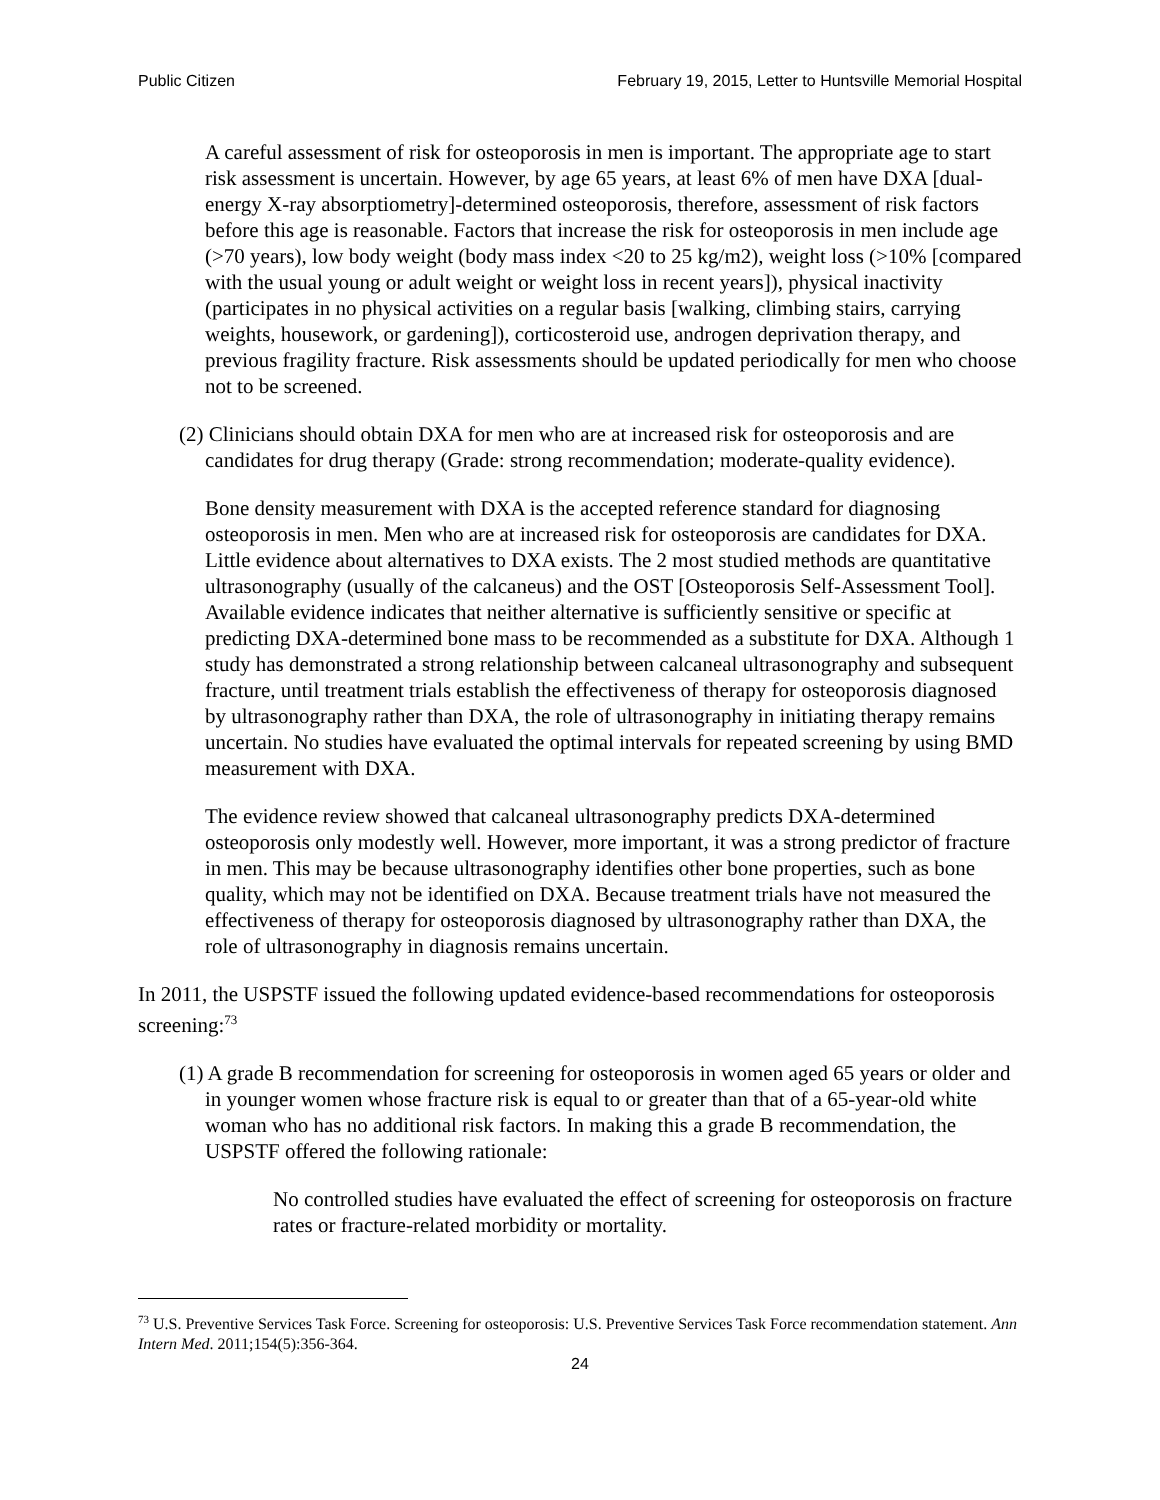Public Citizen February 19, 2015, Letter to Huntsville Memorial Hospital
A careful assessment of risk for osteoporosis in men is important. The appropriate age to start risk assessment is uncertain. However, by age 65 years, at least 6% of men have DXA [dual-energy X-ray absorptiometry]-determined osteoporosis, therefore, assessment of risk factors before this age is reasonable. Factors that increase the risk for osteoporosis in men include age (>70 years), low body weight (body mass index <20 to 25 kg/m2), weight loss (>10% [compared with the usual young or adult weight or weight loss in recent years]), physical inactivity (participates in no physical activities on a regular basis [walking, climbing stairs, carrying weights, housework, or gardening]), corticosteroid use, androgen deprivation therapy, and previous fragility fracture. Risk assessments should be updated periodically for men who choose not to be screened.
(2) Clinicians should obtain DXA for men who are at increased risk for osteoporosis and are candidates for drug therapy (Grade: strong recommendation; moderate-quality evidence).
Bone density measurement with DXA is the accepted reference standard for diagnosing osteoporosis in men. Men who are at increased risk for osteoporosis are candidates for DXA. Little evidence about alternatives to DXA exists. The 2 most studied methods are quantitative ultrasonography (usually of the calcaneus) and the OST [Osteoporosis Self-Assessment Tool]. Available evidence indicates that neither alternative is sufficiently sensitive or specific at predicting DXA-determined bone mass to be recommended as a substitute for DXA. Although 1 study has demonstrated a strong relationship between calcaneal ultrasonography and subsequent fracture, until treatment trials establish the effectiveness of therapy for osteoporosis diagnosed by ultrasonography rather than DXA, the role of ultrasonography in initiating therapy remains uncertain. No studies have evaluated the optimal intervals for repeated screening by using BMD measurement with DXA.
The evidence review showed that calcaneal ultrasonography predicts DXA-determined osteoporosis only modestly well. However, more important, it was a strong predictor of fracture in men. This may be because ultrasonography identifies other bone properties, such as bone quality, which may not be identified on DXA. Because treatment trials have not measured the effectiveness of therapy for osteoporosis diagnosed by ultrasonography rather than DXA, the role of ultrasonography in diagnosis remains uncertain.
In 2011, the USPSTF issued the following updated evidence-based recommendations for osteoporosis screening:<sup>73</sup>
(1) A grade B recommendation for screening for osteoporosis in women aged 65 years or older and in younger women whose fracture risk is equal to or greater than that of a 65-year-old white woman who has no additional risk factors. In making this a grade B recommendation, the USPSTF offered the following rationale:
No controlled studies have evaluated the effect of screening for osteoporosis on fracture rates or fracture-related morbidity or mortality.
<sup>73</sup> U.S. Preventive Services Task Force. Screening for osteoporosis: U.S. Preventive Services Task Force recommendation statement. Ann Intern Med. 2011;154(5):356-364.
24